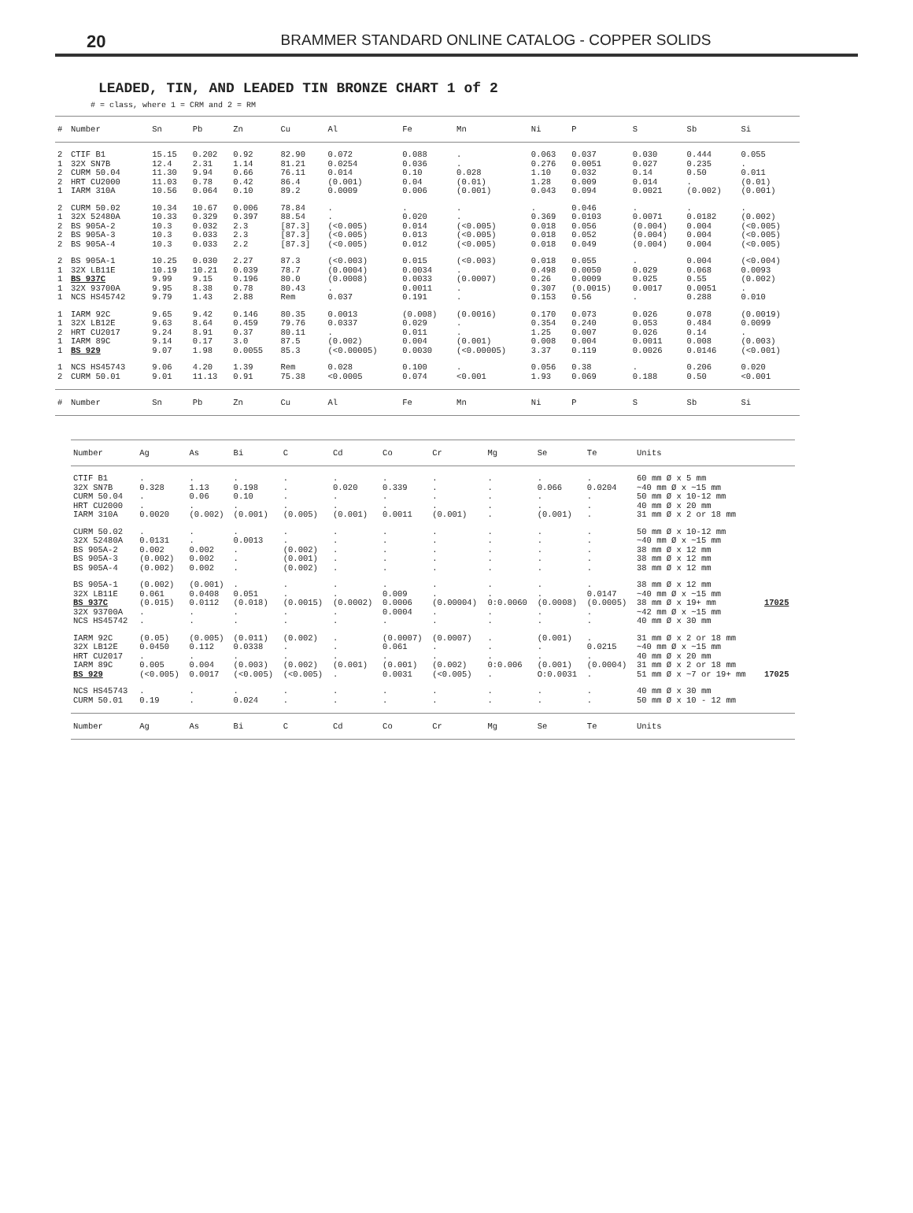20
BRAMMER STANDARD ONLINE CATALOG - COPPER SOLIDS
LEADED, TIN, AND LEADED TIN BRONZE CHART 1 of 2
# = class, where 1 = CRM and 2 = RM
| # | Number | Sn | Pb | Zn | Cu | Al | Fe | Mn | Ni | P | S | Sb | Si |
| --- | --- | --- | --- | --- | --- | --- | --- | --- | --- | --- | --- | --- | --- |
| 2 | CTIF B1 | 15.15 | 0.202 | 0.92 | 82.90 | 0.072 | 0.088 | . | 0.063 | 0.037 | 0.030 | 0.444 | 0.055 |
| 1 | 32X SN7B | 12.4 | 2.31 | 1.14 | 81.21 | 0.0254 | 0.036 | . | 0.276 | 0.0051 | 0.027 | 0.235 | . |
| 2 | CURM 50.04 | 11.30 | 9.94 | 0.66 | 76.11 | 0.014 | 0.10 | 0.028 | 1.10 | 0.032 | 0.14 | 0.50 | 0.011 |
| 2 | HRT CU2000 | 11.03 | 0.78 | 0.42 | 86.4 | (0.001) | 0.04 | (0.01) | 1.28 | 0.009 | 0.014 | . | (0.01) |
| 1 | IARM 310A | 10.56 | 0.064 | 0.10 | 89.2 | 0.0009 | 0.006 | (0.001) | 0.043 | 0.094 | 0.0021 | (0.002) | (0.001) |
| 2 | CURM 50.02 | 10.34 | 10.67 | 0.006 | 78.84 | . | . | . | . | 0.046 | . | . | . |
| 1 | 32X 52480A | 10.33 | 0.329 | 0.397 | 88.54 | . | 0.020 | . | 0.369 | 0.0103 | 0.0071 | 0.0182 | (0.002) |
| 2 | BS 905A-2 | 10.3 | 0.032 | 2.3 | [87.3] | (<0.005) | 0.014 | (<0.005) | 0.018 | 0.056 | (0.004) | 0.004 | (<0.005) |
| 2 | BS 905A-3 | 10.3 | 0.033 | 2.3 | [87.3] | (<0.005) | 0.013 | (<0.005) | 0.018 | 0.052 | (0.004) | 0.004 | (<0.005) |
| 2 | BS 905A-4 | 10.3 | 0.033 | 2.2 | [87.3] | (<0.005) | 0.012 | (<0.005) | 0.018 | 0.049 | (0.004) | 0.004 | (<0.005) |
| 2 | BS 905A-1 | 10.25 | 0.030 | 2.27 | 87.3 | (<0.003) | 0.015 | (<0.003) | 0.018 | 0.055 | . | 0.004 | (<0.004) |
| 1 | 32X LB11E | 10.19 | 10.21 | 0.039 | 78.7 | (0.0004) | 0.0034 | . | 0.498 | 0.0050 | 0.029 | 0.068 | 0.0093 |
| 1 | BS 937C | 9.99 | 9.15 | 0.196 | 80.0 | (0.0008) | 0.0033 | (0.0007) | 0.26 | 0.0009 | 0.025 | 0.55 | (0.002) |
| 1 | 32X 93700A | 9.95 | 8.38 | 0.78 | 80.43 | . | 0.0011 | . | 0.307 | (0.0015) | 0.0017 | 0.0051 | . |
| 1 | NCS HS45742 | 9.79 | 1.43 | 2.88 | Rem | 0.037 | 0.191 | . | 0.153 | 0.56 | . | 0.288 | 0.010 |
| 1 | IARM 92C | 9.65 | 9.42 | 0.146 | 80.35 | 0.0013 | (0.008) | (0.0016) | 0.170 | 0.073 | 0.026 | 0.078 | (0.0019) |
| 1 | 32X LB12E | 9.63 | 8.64 | 0.459 | 79.76 | 0.0337 | 0.029 | . | 0.354 | 0.240 | 0.053 | 0.484 | 0.0099 |
| 2 | HRT CU2017 | 9.24 | 8.91 | 0.37 | 80.11 | . | 0.011 | . | 1.25 | 0.007 | 0.026 | 0.14 | . |
| 1 | IARM 89C | 9.14 | 0.17 | 3.0 | 87.5 | (0.002) | 0.004 | (0.001) | 0.008 | 0.004 | 0.0011 | 0.008 | (0.003) |
| 1 | BS 929 | 9.07 | 1.98 | 0.0055 | 85.3 | (<0.00005) | 0.0030 | (<0.00005) | 3.37 | 0.119 | 0.0026 | 0.0146 | (<0.001) |
| 1 | NCS HS45743 | 9.06 | 4.20 | 1.39 | Rem | 0.028 | 0.100 | . | 0.056 | 0.38 | . | 0.206 | 0.020 |
| 2 | CURM 50.01 | 9.01 | 11.13 | 0.91 | 75.38 | <0.0005 | 0.074 | <0.001 | 1.93 | 0.069 | 0.188 | 0.50 | <0.001 |
| # | Number | Sn | Pb | Zn | Cu | Al | Fe | Mn | Ni | P | S | Sb | Si |
| Number | Ag | As | Bi | C | Cd | Co | Cr | Mg | Se | Te | Units | |
| --- | --- | --- | --- | --- | --- | --- | --- | --- | --- | --- | --- | --- |
| CTIF B1 | . | . | . | . | . | . | . | . | . | . | 60 mm Ø x 5 mm | |
| 32X SN7B | 0.328 | 1.13 | 0.198 | . | 0.020 | 0.339 | . | . | 0.066 | 0.0204 | ~40 mm Ø x ~15 mm | |
| CURM 50.04 | . | 0.06 | 0.10 | . | . | . | . | . | . | . | 50 mm Ø x 10-12 mm | |
| HRT CU2000 | . | . | . | . | . | . | . | . | . | . | 40 mm Ø x 20 mm | |
| IARM 310A | 0.0020 | (0.002) | (0.001) | (0.005) | (0.001) | 0.0011 | (0.001) | . | (0.001) | . | 31 mm Ø x 2 or 18 mm | |
| CURM 50.02 | . | . | . | . | . | . | . | . | . | . | 50 mm Ø x 10-12 mm | |
| 32X 52480A | 0.0131 | . | 0.0013 | . | . | . | . | . | . | . | ~40 mm Ø x ~15 mm | |
| BS 905A-2 | 0.002 | 0.002 | . | (0.002) | . | . | . | . | . | . | 38 mm Ø x 12 mm | |
| BS 905A-3 | (0.002) | 0.002 | . | (0.001) | . | . | . | . | . | . | 38 mm Ø x 12 mm | |
| BS 905A-4 | (0.002) | 0.002 | . | (0.002) | . | . | . | . | . | . | 38 mm Ø x 12 mm | |
| BS 905A-1 | (0.002) | (0.001) | . | . | . | . | . | . | . | . | 38 mm Ø x 12 mm | |
| 32X LB11E | 0.061 | 0.0408 | 0.051 | . | . | 0.009 | . | . | . | 0.0147 | ~40 mm Ø x ~15 mm | |
| BS 937C | (0.015) | 0.0112 | (0.018) | (0.0015) | (0.0002) | 0.0006 | (0.00004) | 0:0.0060 | (0.0008) | (0.0005) | 38 mm Ø x 19+ mm | 17025 |
| 32X 93700A | . | . | . | . | . | 0.0004 | . | . | . | . | ~42 mm Ø x ~15 mm | |
| NCS HS45742 | . | . | . | . | . | . | . | . | . | . | 40 mm Ø x 30 mm | |
| IARM 92C | (0.05) | (0.005) | (0.011) | (0.002) | . | (0.0007) | (0.0007) | . | (0.001) | . | 31 mm Ø x 2 or 18 mm | |
| 32X LB12E | 0.0450 | 0.112 | 0.0338 | . | . | 0.061 | . | . | . | 0.0215 | ~40 mm Ø x ~15 mm | |
| HRT CU2017 | . | . | . | . | . | . | . | . | . | . | 40 mm Ø x 20 mm | |
| IARM 89C | 0.005 | 0.004 | (0.003) | (0.002) | (0.001) | (0.001) | (0.002) | 0:0.006 | (0.001) | (0.0004) | 31 mm Ø x 2 or 18 mm | |
| BS 929 | (<0.005) | 0.0017 | (<0.005) | (<0.005) | . | 0.0031 | (<0.005) | . | O:0.0031 | . | 51 mm Ø x ~7 or 19+ mm | 17025 |
| NCS HS45743 | . | . | . | . | . | . | . | . | . | . | 40 mm Ø x 30 mm | |
| CURM 50.01 | 0.19 | . | 0.024 | . | . | . | . | . | . | . | 50 mm Ø x 10 - 12 mm | |
| Number | Ag | As | Bi | C | Cd | Co | Cr | Mg | Se | Te | Units | |